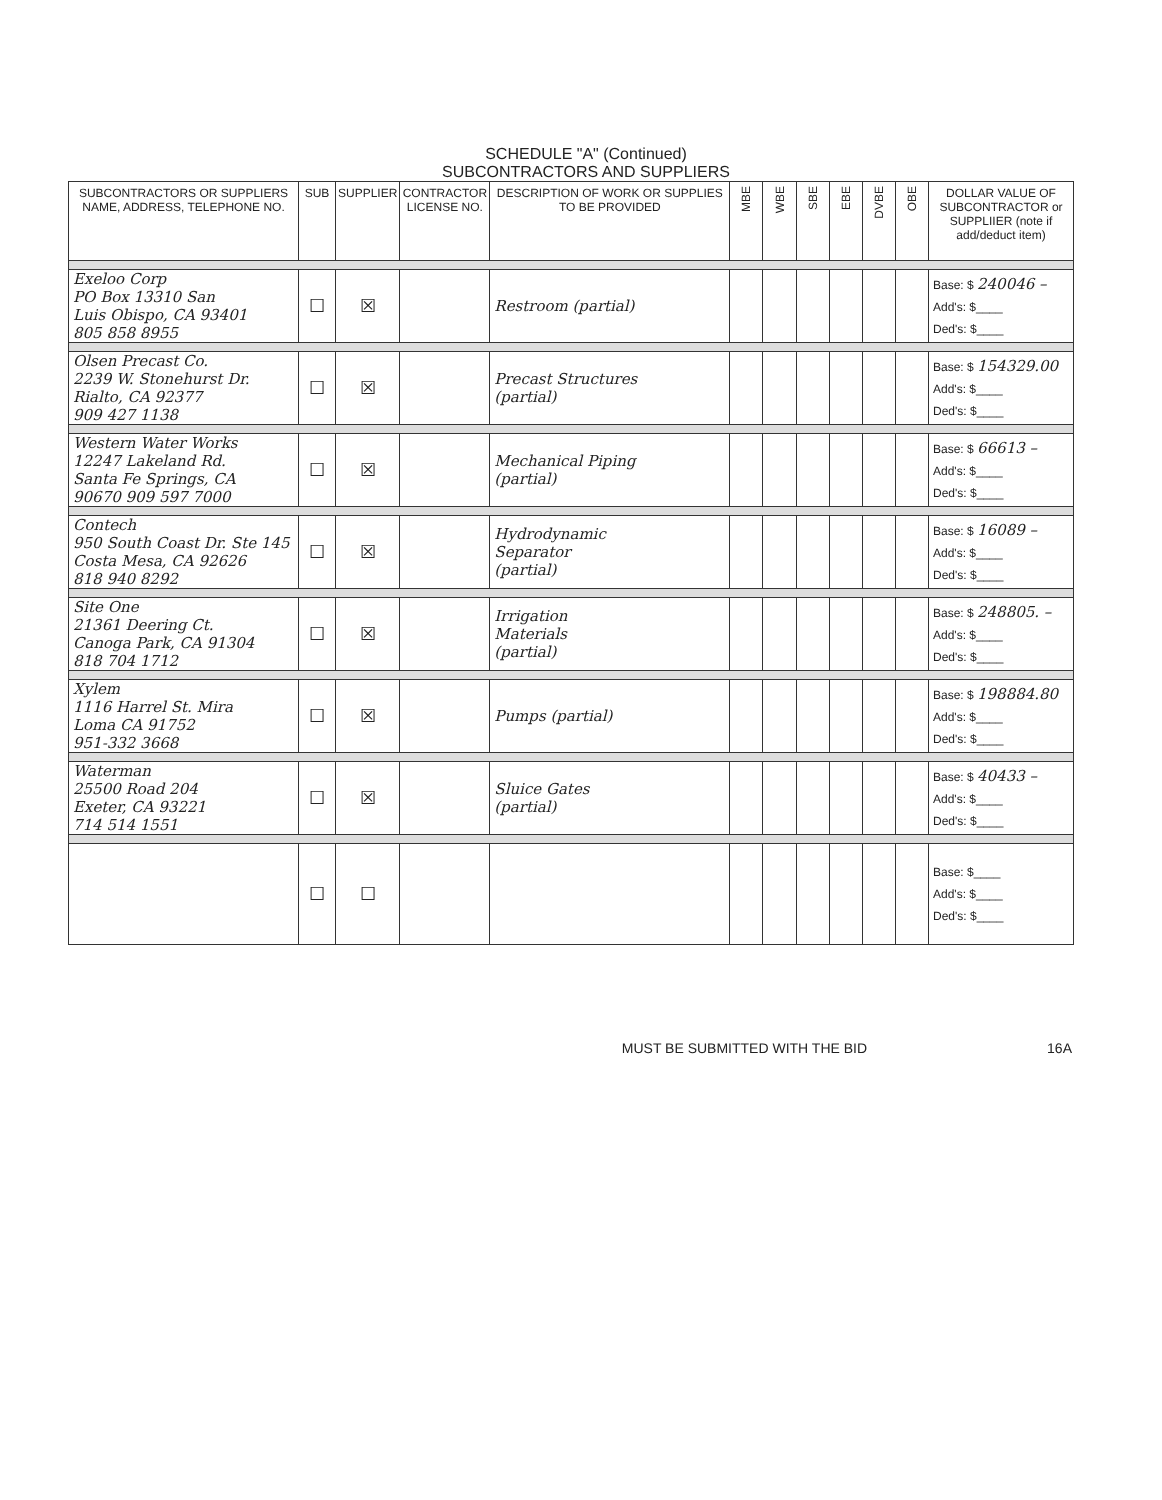SCHEDULE "A" (Continued)
SUBCONTRACTORS AND SUPPLIERS
| SUBCONTRACTORS OR SUPPLIERS NAME, ADDRESS, TELEPHONE NO. | SUB | SUPPLIER | CONTRACTOR LICENSE NO. | DESCRIPTION OF WORK OR SUPPLIES TO BE PROVIDED | MBE | WBE | SBE | EBE | DVBE | OBE | DOLLAR VALUE OF SUBCONTRACTOR or SUPPLIIER (note if add/deduct item) |
| --- | --- | --- | --- | --- | --- | --- | --- | --- | --- | --- | --- |
| Exeloo Corp PO Box 13310 San Luis Obispo, CA 93401 805 858 8955 | ☐ | ☒ | | Restroom (partial) | | | | | | | Base: $ 240046 – Add's: $____ Ded's: $____ |
| Olsen Precast Co. 2239 W. Stonehurst Dr. Rialto, CA 92377 909 427 1138 | ☐ | ☒ | | Precast Structures (partial) | | | | | | | Base: $ 154329.00 Add's: $____ Ded's: $____ |
| Western Water Works 12247 Lakeland Rd. Santa Fe Springs, CA 90670 909 597 7000 | ☐ | ☒ | | Mechanical Piping (partial) | | | | | | | Base: $ 66613 – Add's: $____ Ded's: $____ |
| Contech 950 South Coast Dr. Ste 145 Costa Mesa, CA 92626 818 940 8292 | ☐ | ☒ | | Hydrodynamic Separator (partial) | | | | | | | Base: $ 16089 – Add's: $____ Ded's: $____ |
| Site One 21361 Deering Ct. Canoga Park, CA 91304 818 704 1712 | ☐ | ☒ | | Irrigation Materials (partial) | | | | | | | Base: $ 248805. – Add's: $____ Ded's: $____ |
| Xylem 1116 Harrel St. Mira Loma CA 91752 951-332 3668 | ☐ | ☒ | | Pumps (partial) | | | | | | | Base: $ 198884.80 Add's: $____ Ded's: $____ |
| Waterman 25500 Road 204 Exeter, CA 93221 714 514 1551 | ☐ | ☒ | | Sluice Gates (partial) | | | | | | | Base: $ 40433 – Add's: $____ Ded's: $____ |
| | ☐ | ☐ | | | | | | | | | Base: $____ Add's: $____ Ded's: $____ |
MUST BE SUBMITTED WITH THE BID 16A